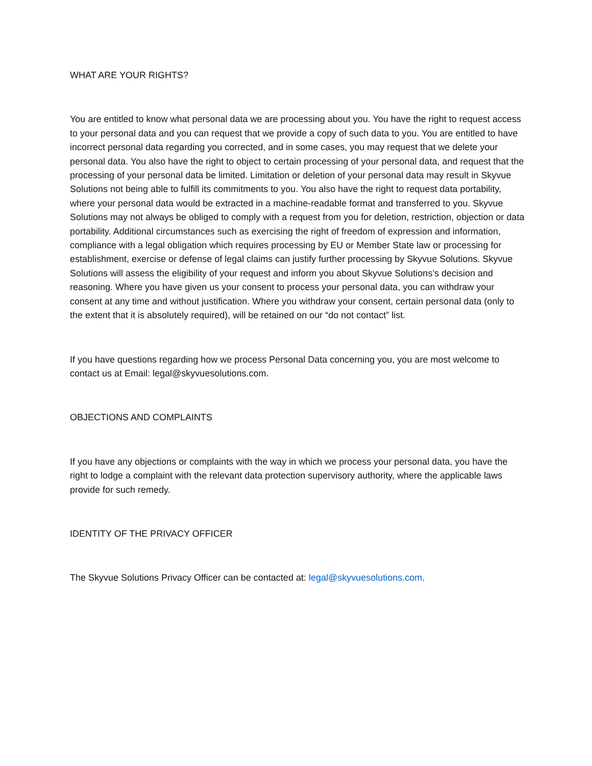WHAT ARE YOUR RIGHTS?
You are entitled to know what personal data we are processing about you. You have the right to request access to your personal data and you can request that we provide a copy of such data to you. You are entitled to have incorrect personal data regarding you corrected, and in some cases, you may request that we delete your personal data. You also have the right to object to certain processing of your personal data, and request that the processing of your personal data be limited. Limitation or deletion of your personal data may result in Skyvue Solutions not being able to fulfill its commitments to you. You also have the right to request data portability, where your personal data would be extracted in a machine-readable format and transferred to you. Skyvue Solutions may not always be obliged to comply with a request from you for deletion, restriction, objection or data portability. Additional circumstances such as exercising the right of freedom of expression and information, compliance with a legal obligation which requires processing by EU or Member State law or processing for establishment, exercise or defense of legal claims can justify further processing by Skyvue Solutions. Skyvue Solutions will assess the eligibility of your request and inform you about Skyvue Solutions’s decision and reasoning. Where you have given us your consent to process your personal data, you can withdraw your consent at any time and without justification. Where you withdraw your consent, certain personal data (only to the extent that it is absolutely required), will be retained on our “do not contact” list.
If you have questions regarding how we process Personal Data concerning you, you are most welcome to contact us at Email: legal@skyvuesolutions.com.
OBJECTIONS AND COMPLAINTS
If you have any objections or complaints with the way in which we process your personal data, you have the right to lodge a complaint with the relevant data protection supervisory authority, where the applicable laws provide for such remedy.
IDENTITY OF THE PRIVACY OFFICER
The Skyvue Solutions Privacy Officer can be contacted at: legal@skyvuesolutions.com.